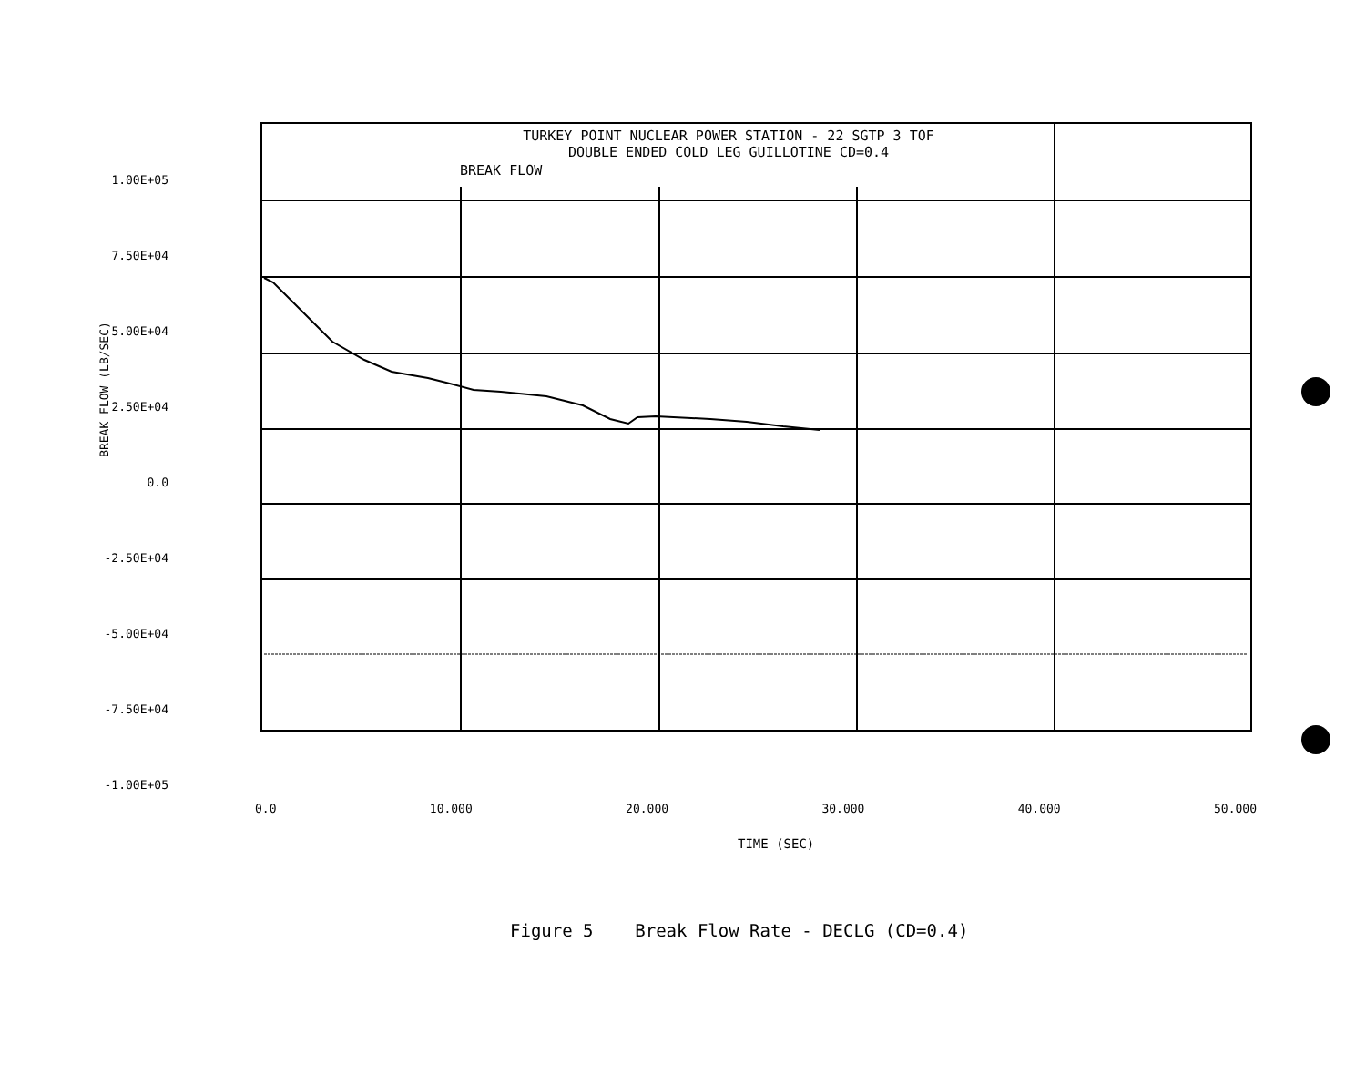TURKEY POINT NUCLEAR POWER STATION - 22 SGTP 3 TOF
DOUBLE ENDED COLD LEG GUILLOTINE CD=0.4
BREAK FLOW
1.00E+05
7.50E+04
5.00E+04
2.50E+04
0.0
-2.50E+04
-5.00E+04
-7.50E+04
-1.00E+05
BREAK FLOW (LB/SEC)
0.0 10.000 20.000 30.000 40.000 50.000
TIME (SEC)
Figure 5 Break Flow Rate - DECLG (CD=0.4)